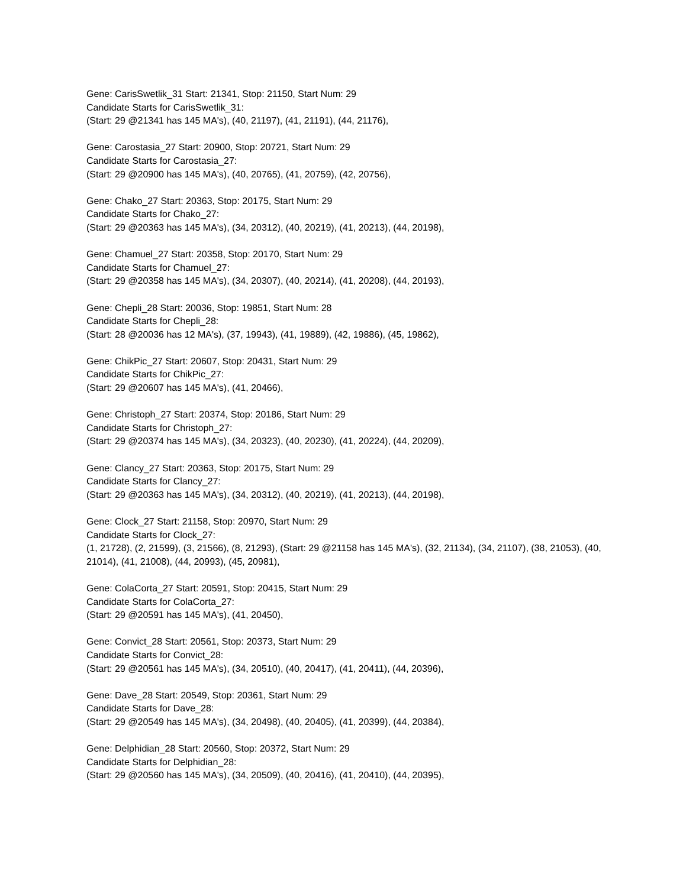Gene: CarisSwetlik_31 Start: 21341, Stop: 21150, Start Num: 29
Candidate Starts for CarisSwetlik_31:
(Start: 29 @21341 has 145 MA's), (40, 21197), (41, 21191), (44, 21176),
Gene: Carostasia_27 Start: 20900, Stop: 20721, Start Num: 29
Candidate Starts for Carostasia_27:
(Start: 29 @20900 has 145 MA's), (40, 20765), (41, 20759), (42, 20756),
Gene: Chako_27 Start: 20363, Stop: 20175, Start Num: 29
Candidate Starts for Chako_27:
(Start: 29 @20363 has 145 MA's), (34, 20312), (40, 20219), (41, 20213), (44, 20198),
Gene: Chamuel_27 Start: 20358, Stop: 20170, Start Num: 29
Candidate Starts for Chamuel_27:
(Start: 29 @20358 has 145 MA's), (34, 20307), (40, 20214), (41, 20208), (44, 20193),
Gene: Chepli_28 Start: 20036, Stop: 19851, Start Num: 28
Candidate Starts for Chepli_28:
(Start: 28 @20036 has 12 MA's), (37, 19943), (41, 19889), (42, 19886), (45, 19862),
Gene: ChikPic_27 Start: 20607, Stop: 20431, Start Num: 29
Candidate Starts for ChikPic_27:
(Start: 29 @20607 has 145 MA's), (41, 20466),
Gene: Christoph_27 Start: 20374, Stop: 20186, Start Num: 29
Candidate Starts for Christoph_27:
(Start: 29 @20374 has 145 MA's), (34, 20323), (40, 20230), (41, 20224), (44, 20209),
Gene: Clancy_27 Start: 20363, Stop: 20175, Start Num: 29
Candidate Starts for Clancy_27:
(Start: 29 @20363 has 145 MA's), (34, 20312), (40, 20219), (41, 20213), (44, 20198),
Gene: Clock_27 Start: 21158, Stop: 20970, Start Num: 29
Candidate Starts for Clock_27:
(1, 21728), (2, 21599), (3, 21566), (8, 21293), (Start: 29 @21158 has 145 MA's), (32, 21134), (34, 21107), (38, 21053), (40, 21014), (41, 21008), (44, 20993), (45, 20981),
Gene: ColaCorta_27 Start: 20591, Stop: 20415, Start Num: 29
Candidate Starts for ColaCorta_27:
(Start: 29 @20591 has 145 MA's), (41, 20450),
Gene: Convict_28 Start: 20561, Stop: 20373, Start Num: 29
Candidate Starts for Convict_28:
(Start: 29 @20561 has 145 MA's), (34, 20510), (40, 20417), (41, 20411), (44, 20396),
Gene: Dave_28 Start: 20549, Stop: 20361, Start Num: 29
Candidate Starts for Dave_28:
(Start: 29 @20549 has 145 MA's), (34, 20498), (40, 20405), (41, 20399), (44, 20384),
Gene: Delphidian_28 Start: 20560, Stop: 20372, Start Num: 29
Candidate Starts for Delphidian_28:
(Start: 29 @20560 has 145 MA's), (34, 20509), (40, 20416), (41, 20410), (44, 20395),